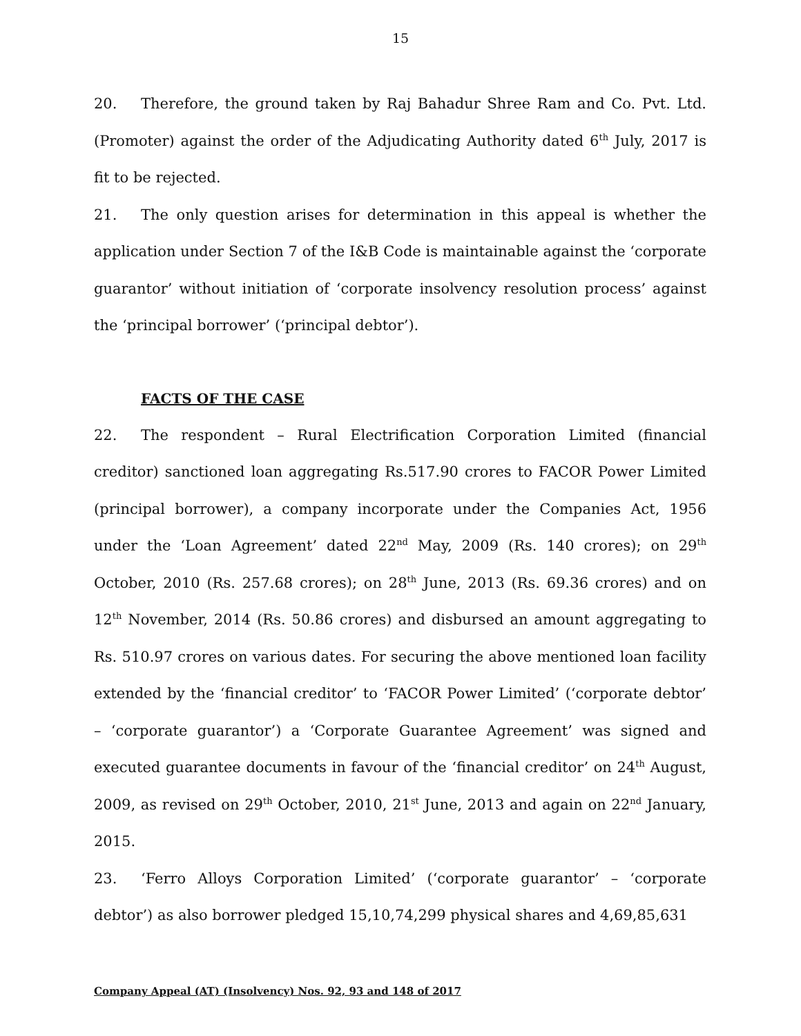15
20. Therefore, the ground taken by Raj Bahadur Shree Ram and Co. Pvt. Ltd. (Promoter) against the order of the Adjudicating Authority dated 6<sup>th</sup> July, 2017 is fit to be rejected.
21. The only question arises for determination in this appeal is whether the application under Section 7 of the I&B Code is maintainable against the ‘corporate guarantor’ without initiation of ‘corporate insolvency resolution process’ against the ‘principal borrower’ (‘principal debtor’).
FACTS OF THE CASE
22. The respondent – Rural Electrification Corporation Limited (financial creditor) sanctioned loan aggregating Rs.517.90 crores to FACOR Power Limited (principal borrower), a company incorporate under the Companies Act, 1956 under the ‘Loan Agreement’ dated 22<sup>nd</sup> May, 2009 (Rs. 140 crores); on 29<sup>th</sup> October, 2010 (Rs. 257.68 crores); on 28<sup>th</sup> June, 2013 (Rs. 69.36 crores) and on 12<sup>th</sup> November, 2014 (Rs. 50.86 crores) and disbursed an amount aggregating to Rs. 510.97 crores on various dates. For securing the above mentioned loan facility extended by the ‘financial creditor’ to ‘FACOR Power Limited’ (‘corporate debtor’ – ‘corporate guarantor’) a ‘Corporate Guarantee Agreement’ was signed and executed guarantee documents in favour of the ‘financial creditor’ on 24<sup>th</sup> August, 2009, as revised on 29<sup>th</sup> October, 2010, 21<sup>st</sup> June, 2013 and again on 22<sup>nd</sup> January, 2015.
23. ‘Ferro Alloys Corporation Limited’ (‘corporate guarantor’ – ‘corporate debtor’) as also borrower pledged 15,10,74,299 physical shares and 4,69,85,631
Company Appeal (AT) (Insolvency) Nos. 92, 93 and 148 of 2017